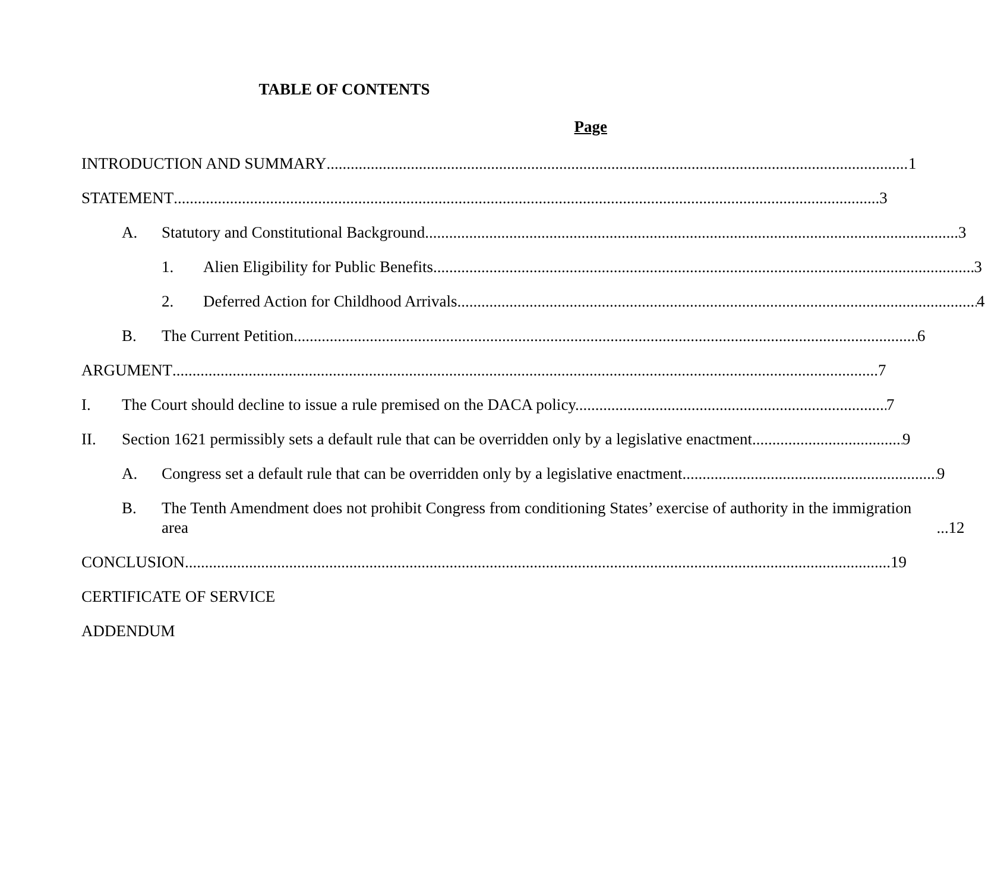TABLE OF CONTENTS
Page
INTRODUCTION AND SUMMARY 1
STATEMENT 3
A. Statutory and Constitutional Background 3
1. Alien Eligibility for Public Benefits 3
2. Deferred Action for Childhood Arrivals 4
B. The Current Petition 6
ARGUMENT 7
I. The Court should decline to issue a rule premised on the DACA policy. 7
II. Section 1621 permissibly sets a default rule that can be overridden only by a legislative enactment. 9
A. Congress set a default rule that can be overridden only by a legislative enactment 9
B. The Tenth Amendment does not prohibit Congress from conditioning States’ exercise of authority in the immigration area 12
CONCLUSION 19
CERTIFICATE OF SERVICE
ADDENDUM